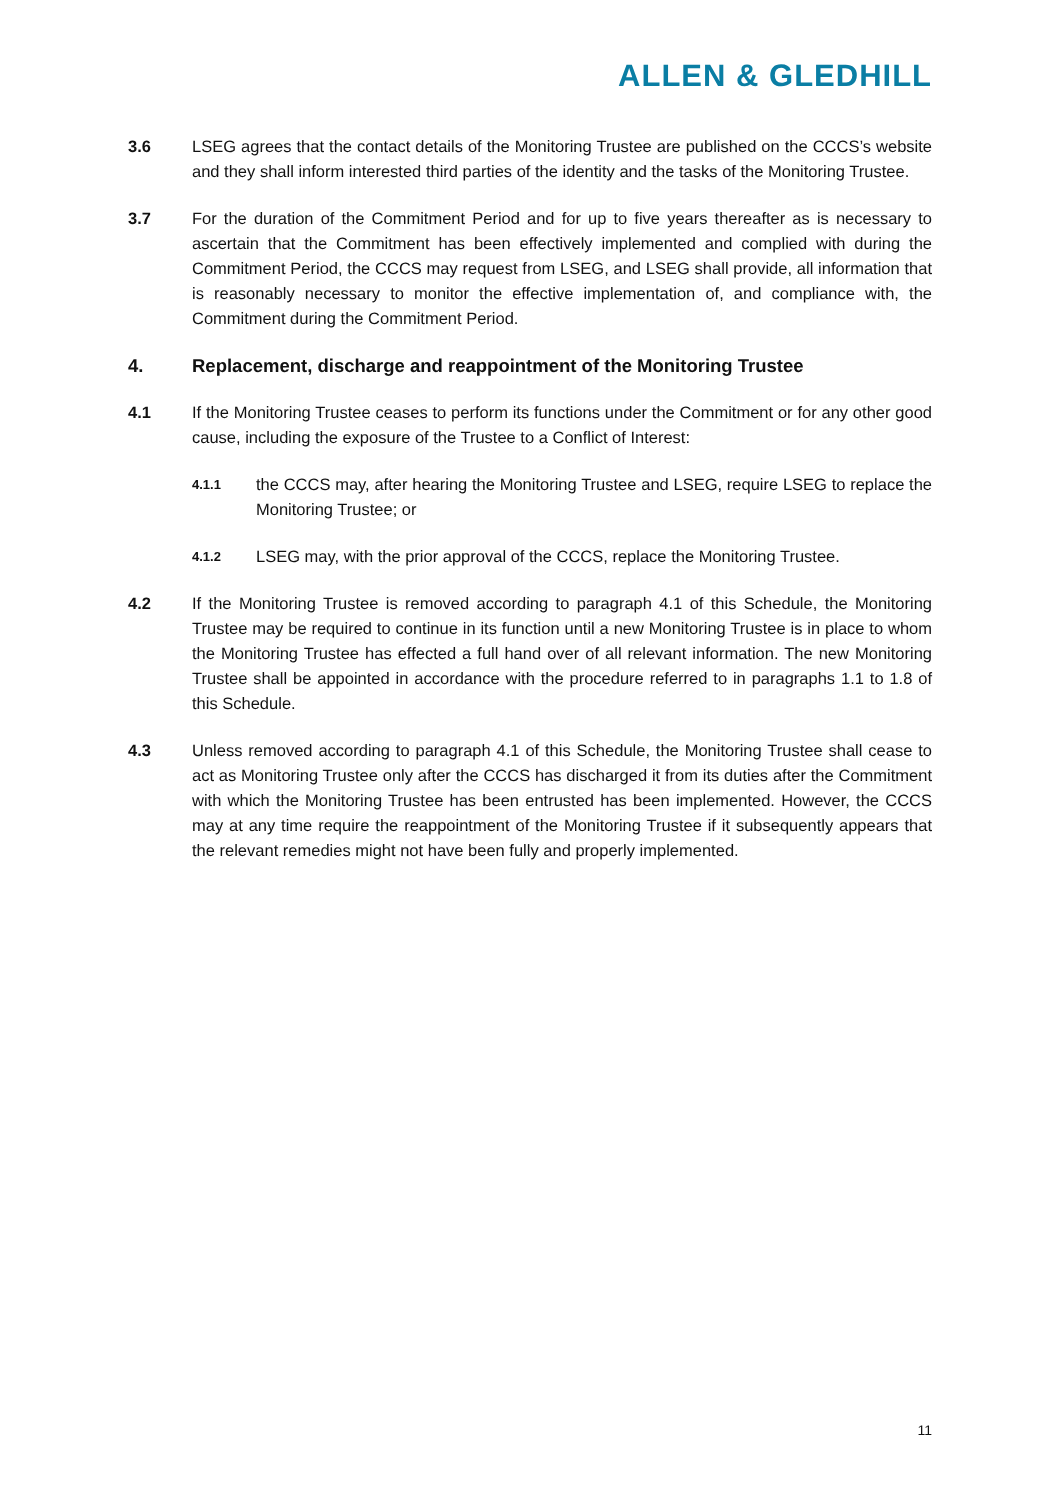ALLEN & GLEDHILL
3.6 LSEG agrees that the contact details of the Monitoring Trustee are published on the CCCS’s website and they shall inform interested third parties of the identity and the tasks of the Monitoring Trustee.
3.7 For the duration of the Commitment Period and for up to five years thereafter as is necessary to ascertain that the Commitment has been effectively implemented and complied with during the Commitment Period, the CCCS may request from LSEG, and LSEG shall provide, all information that is reasonably necessary to monitor the effective implementation of, and compliance with, the Commitment during the Commitment Period.
4. Replacement, discharge and reappointment of the Monitoring Trustee
4.1 If the Monitoring Trustee ceases to perform its functions under the Commitment or for any other good cause, including the exposure of the Trustee to a Conflict of Interest:
4.1.1
the CCCS may, after hearing the Monitoring Trustee and LSEG, require LSEG to replace the Monitoring Trustee; or
4.1.2
LSEG may, with the prior approval of the CCCS, replace the Monitoring Trustee.
4.2 If the Monitoring Trustee is removed according to paragraph 4.1 of this Schedule, the Monitoring Trustee may be required to continue in its function until a new Monitoring Trustee is in place to whom the Monitoring Trustee has effected a full hand over of all relevant information. The new Monitoring Trustee shall be appointed in accordance with the procedure referred to in paragraphs 1.1 to 1.8 of this Schedule.
4.3 Unless removed according to paragraph 4.1 of this Schedule, the Monitoring Trustee shall cease to act as Monitoring Trustee only after the CCCS has discharged it from its duties after the Commitment with which the Monitoring Trustee has been entrusted has been implemented. However, the CCCS may at any time require the reappointment of the Monitoring Trustee if it subsequently appears that the relevant remedies might not have been fully and properly implemented.
11